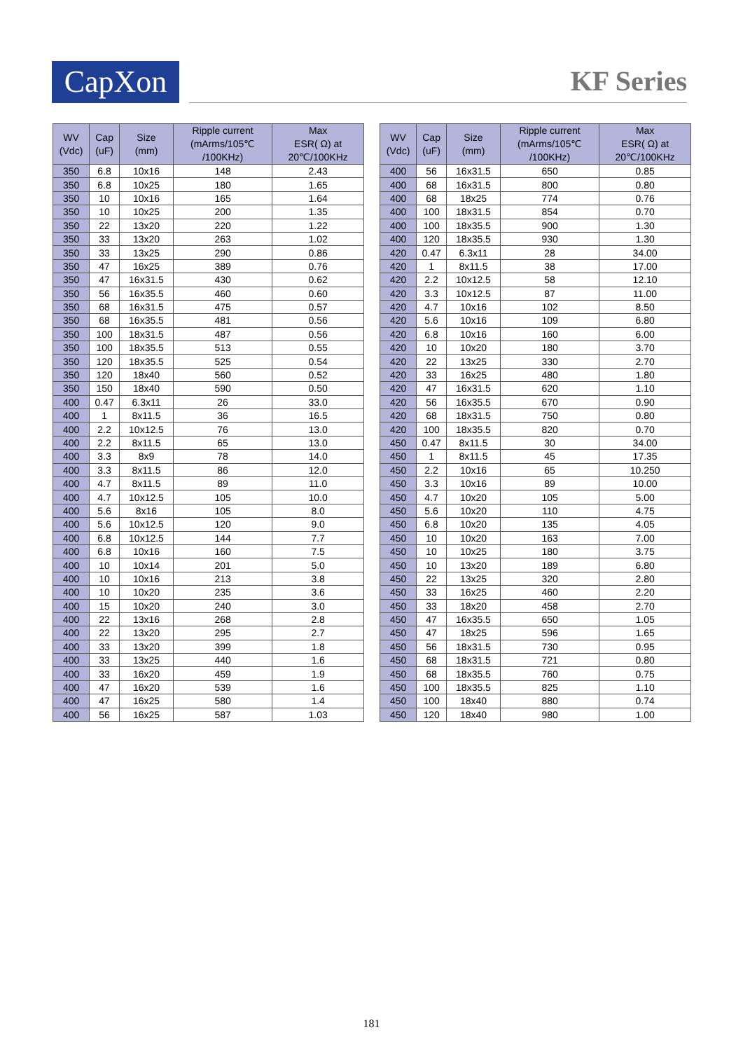CapXon KF Series
| WV (Vdc) | Cap (uF) | Size (mm) | Ripple current (mArms/105℃ /100KHz) | Max ESR( Ω) at 20℃/100KHz |
| --- | --- | --- | --- | --- |
| 350 | 6.8 | 10x16 | 148 | 2.43 |
| 350 | 6.8 | 10x25 | 180 | 1.65 |
| 350 | 10 | 10x16 | 165 | 1.64 |
| 350 | 10 | 10x25 | 200 | 1.35 |
| 350 | 22 | 13x20 | 220 | 1.22 |
| 350 | 33 | 13x20 | 263 | 1.02 |
| 350 | 33 | 13x25 | 290 | 0.86 |
| 350 | 47 | 16x25 | 389 | 0.76 |
| 350 | 47 | 16x31.5 | 430 | 0.62 |
| 350 | 56 | 16x35.5 | 460 | 0.60 |
| 350 | 68 | 16x31.5 | 475 | 0.57 |
| 350 | 68 | 16x35.5 | 481 | 0.56 |
| 350 | 100 | 18x31.5 | 487 | 0.56 |
| 350 | 100 | 18x35.5 | 513 | 0.55 |
| 350 | 120 | 18x35.5 | 525 | 0.54 |
| 350 | 120 | 18x40 | 560 | 0.52 |
| 350 | 150 | 18x40 | 590 | 0.50 |
| 400 | 0.47 | 6.3x11 | 26 | 33.0 |
| 400 | 1 | 8x11.5 | 36 | 16.5 |
| 400 | 2.2 | 10x12.5 | 76 | 13.0 |
| 400 | 2.2 | 8x11.5 | 65 | 13.0 |
| 400 | 3.3 | 8x9 | 78 | 14.0 |
| 400 | 3.3 | 8x11.5 | 86 | 12.0 |
| 400 | 4.7 | 8x11.5 | 89 | 11.0 |
| 400 | 4.7 | 10x12.5 | 105 | 10.0 |
| 400 | 5.6 | 8x16 | 105 | 8.0 |
| 400 | 5.6 | 10x12.5 | 120 | 9.0 |
| 400 | 6.8 | 10x12.5 | 144 | 7.7 |
| 400 | 6.8 | 10x16 | 160 | 7.5 |
| 400 | 10 | 10x14 | 201 | 5.0 |
| 400 | 10 | 10x16 | 213 | 3.8 |
| 400 | 10 | 10x20 | 235 | 3.6 |
| 400 | 15 | 10x20 | 240 | 3.0 |
| 400 | 22 | 13x16 | 268 | 2.8 |
| 400 | 22 | 13x20 | 295 | 2.7 |
| 400 | 33 | 13x20 | 399 | 1.8 |
| 400 | 33 | 13x25 | 440 | 1.6 |
| 400 | 33 | 16x20 | 459 | 1.9 |
| 400 | 47 | 16x20 | 539 | 1.6 |
| 400 | 47 | 16x25 | 580 | 1.4 |
| 400 | 56 | 16x25 | 587 | 1.03 |
| WV (Vdc) | Cap (uF) | Size (mm) | Ripple current (mArms/105℃ /100KHz) | Max ESR( Ω) at 20℃/100KHz |
| --- | --- | --- | --- | --- |
| 400 | 56 | 16x31.5 | 650 | 0.85 |
| 400 | 68 | 16x31.5 | 800 | 0.80 |
| 400 | 68 | 18x25 | 774 | 0.76 |
| 400 | 100 | 18x31.5 | 854 | 0.70 |
| 400 | 100 | 18x35.5 | 900 | 1.30 |
| 400 | 120 | 18x35.5 | 930 | 1.30 |
| 420 | 0.47 | 6.3x11 | 28 | 34.00 |
| 420 | 1 | 8x11.5 | 38 | 17.00 |
| 420 | 2.2 | 10x12.5 | 58 | 12.10 |
| 420 | 3.3 | 10x12.5 | 87 | 11.00 |
| 420 | 4.7 | 10x16 | 102 | 8.50 |
| 420 | 5.6 | 10x16 | 109 | 6.80 |
| 420 | 6.8 | 10x16 | 160 | 6.00 |
| 420 | 10 | 10x20 | 180 | 3.70 |
| 420 | 22 | 13x25 | 330 | 2.70 |
| 420 | 33 | 16x25 | 480 | 1.80 |
| 420 | 47 | 16x31.5 | 620 | 1.10 |
| 420 | 56 | 16x35.5 | 670 | 0.90 |
| 420 | 68 | 18x31.5 | 750 | 0.80 |
| 420 | 100 | 18x35.5 | 820 | 0.70 |
| 450 | 0.47 | 8x11.5 | 30 | 34.00 |
| 450 | 1 | 8x11.5 | 45 | 17.35 |
| 450 | 2.2 | 10x16 | 65 | 10.250 |
| 450 | 3.3 | 10x16 | 89 | 10.00 |
| 450 | 4.7 | 10x20 | 105 | 5.00 |
| 450 | 5.6 | 10x20 | 110 | 4.75 |
| 450 | 6.8 | 10x20 | 135 | 4.05 |
| 450 | 10 | 10x20 | 163 | 7.00 |
| 450 | 10 | 10x25 | 180 | 3.75 |
| 450 | 10 | 13x20 | 189 | 6.80 |
| 450 | 22 | 13x25 | 320 | 2.80 |
| 450 | 33 | 16x25 | 460 | 2.20 |
| 450 | 33 | 18x20 | 458 | 2.70 |
| 450 | 47 | 16x35.5 | 650 | 1.05 |
| 450 | 47 | 18x25 | 596 | 1.65 |
| 450 | 56 | 18x31.5 | 730 | 0.95 |
| 450 | 68 | 18x31.5 | 721 | 0.80 |
| 450 | 68 | 18x35.5 | 760 | 0.75 |
| 450 | 100 | 18x35.5 | 825 | 1.10 |
| 450 | 100 | 18x40 | 880 | 0.74 |
| 450 | 120 | 18x40 | 980 | 1.00 |
181